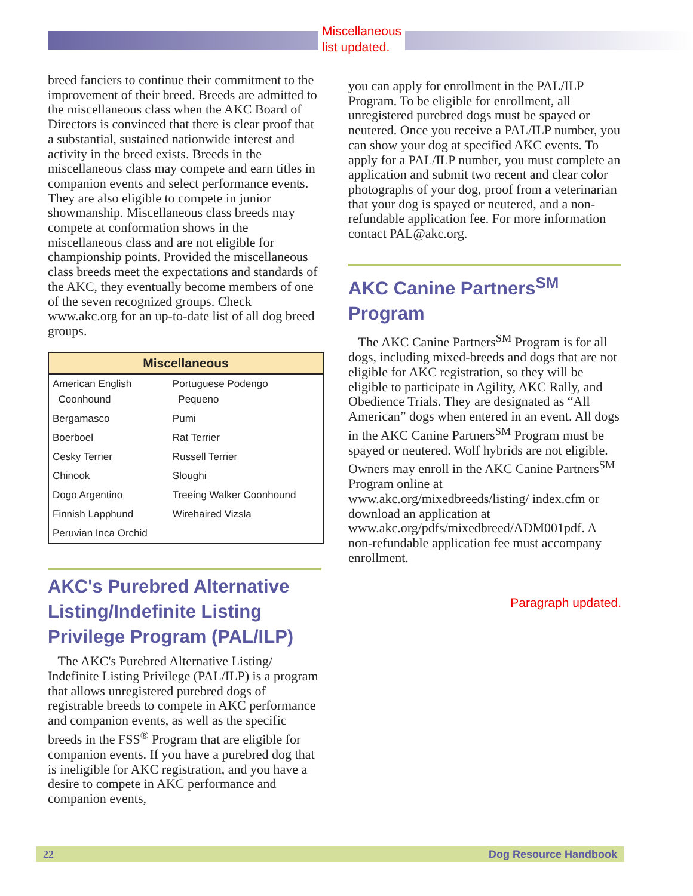Miscellaneous
list updated.
breed fanciers to continue their commitment to the improvement of their breed. Breeds are admitted to the miscellaneous class when the AKC Board of Directors is convinced that there is clear proof that a substantial, sustained nationwide interest and activity in the breed exists. Breeds in the miscellaneous class may compete and earn titles in companion events and select performance events. They are also eligible to compete in junior showmanship. Miscellaneous class breeds may compete at conformation shows in the miscellaneous class and are not eligible for championship points. Provided the miscellaneous class breeds meet the expectations and standards of the AKC, they eventually become members of one of the seven recognized groups. Check www.akc.org for an up-to-date list of all dog breed groups.
| Miscellaneous | |
| --- | --- |
| American English Coonhound | Portuguese Podengo Pequeno |
| Bergamasco | Pumi |
| Boerboel | Rat Terrier |
| Cesky Terrier | Russell Terrier |
| Chinook | Sloughi |
| Dogo Argentino | Treeing Walker Coonhound |
| Finnish Lapphund | Wirehaired Vizsla |
| Peruvian Inca Orchid | |
AKC's Purebred Alternative Listing/Indefinite Listing Privilege Program (PAL/ILP)
The AKC's Purebred Alternative Listing/ Indefinite Listing Privilege (PAL/ILP) is a program that allows unregistered purebred dogs of registrable breeds to compete in AKC performance and companion events, as well as the specific breeds in the FSS<sup>®</sup> Program that are eligible for companion events. If you have a purebred dog that is ineligible for AKC registration, and you have a desire to compete in AKC performance and companion events,
you can apply for enrollment in the PAL/ILP Program. To be eligible for enrollment, all unregistered purebred dogs must be spayed or neutered. Once you receive a PAL/ILP number, you can show your dog at specified AKC events. To apply for a PAL/ILP number, you must complete an application and submit two recent and clear color photographs of your dog, proof from a veterinarian that your dog is spayed or neutered, and a non-refundable application fee. For more information contact PAL@akc.org.
AKC Canine Partners<sup>SM</sup> Program
The AKC Canine Partners<sup>SM</sup> Program is for all dogs, including mixed-breeds and dogs that are not eligible for AKC registration, so they will be eligible to participate in Agility, AKC Rally, and Obedience Trials. They are designated as “All American” dogs when entered in an event. All dogs in the AKC Canine Partners<sup>SM</sup> Program must be spayed or neutered. Wolf hybrids are not eligible. Owners may enroll in the AKC Canine Partners<sup>SM</sup> Program online at www.akc.org/mixedbreeds/listing/ index.cfm or download an application at www.akc.org/pdfs/mixedbreed/ADM001pdf. A non-refundable application fee must accompany enrollment.
Paragraph updated.
22 Dog Resource Handbook